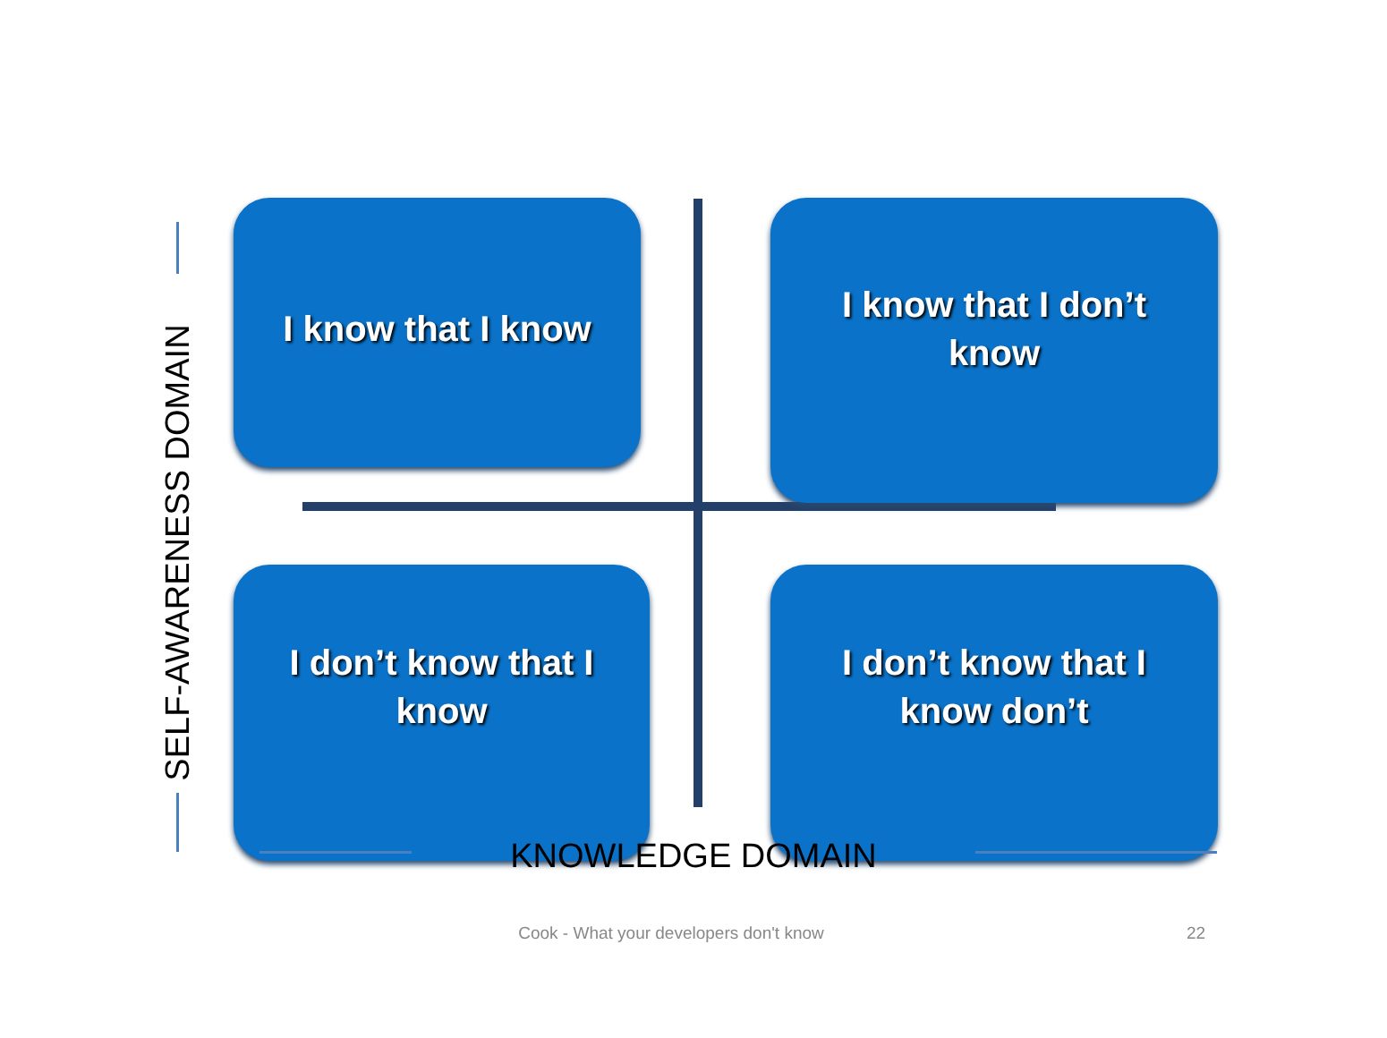I know that I know
I know that I don’t
know
I don’t know that I
know
I don’t know that I
know don’t
SELF-AWARENESS DOMAIN
KNOWLEDGE DOMAIN
Cook - What your developers don't know 22